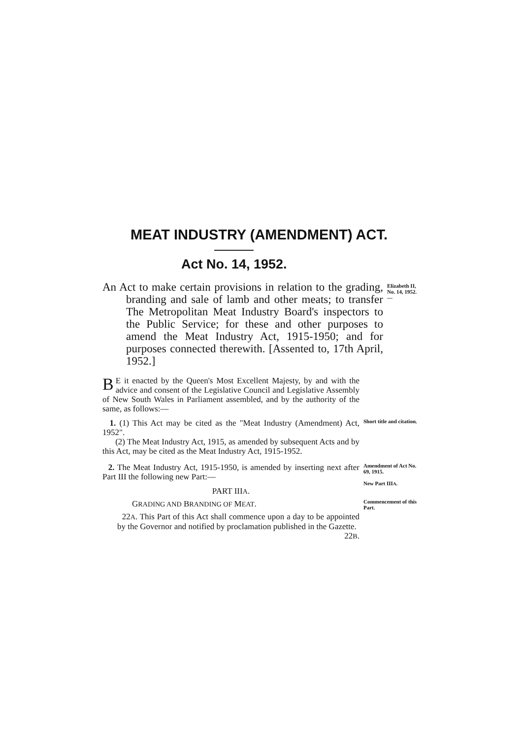MEAT INDUSTRY (AMENDMENT) ACT.
Act No. 14, 1952.
An Act to make certain provisions in relation to the grading, branding and sale of lamb and other meats; to transfer The Metropolitan Meat Industry Board's inspectors to the Public Service; for these and other purposes to amend the Meat Industry Act, 1915-1950; and for purposes connected therewith. [Assented to, 17th April, 1952.]
Elizabeth II,
No. 14, 1952.
—
BE it enacted by the Queen's Most Excellent Majesty, by and with the advice and consent of the Legislative Council and Legislative Assembly of New South Wales in Parliament assembled, and by the authority of the same, as follows:—
1. (1) This Act may be cited as the "Meat Industry (Amendment) Act, 1952".
(2) The Meat Industry Act, 1915, as amended by subsequent Acts and by this Act, may be cited as the Meat Industry Act, 1915-1952.
Short title and citation.
2. The Meat Industry Act, 1915-1950, is amended by inserting next after Part III the following new Part:—
PART IIIA.
GRADING AND BRANDING OF MEAT.
22A. This Part of this Act shall commence upon a day to be appointed by the Governor and notified by proclamation published in the Gazette.
22B.
Amendment of Act No. 69, 1915.
New Part IIIA.
Commencement of this Part.